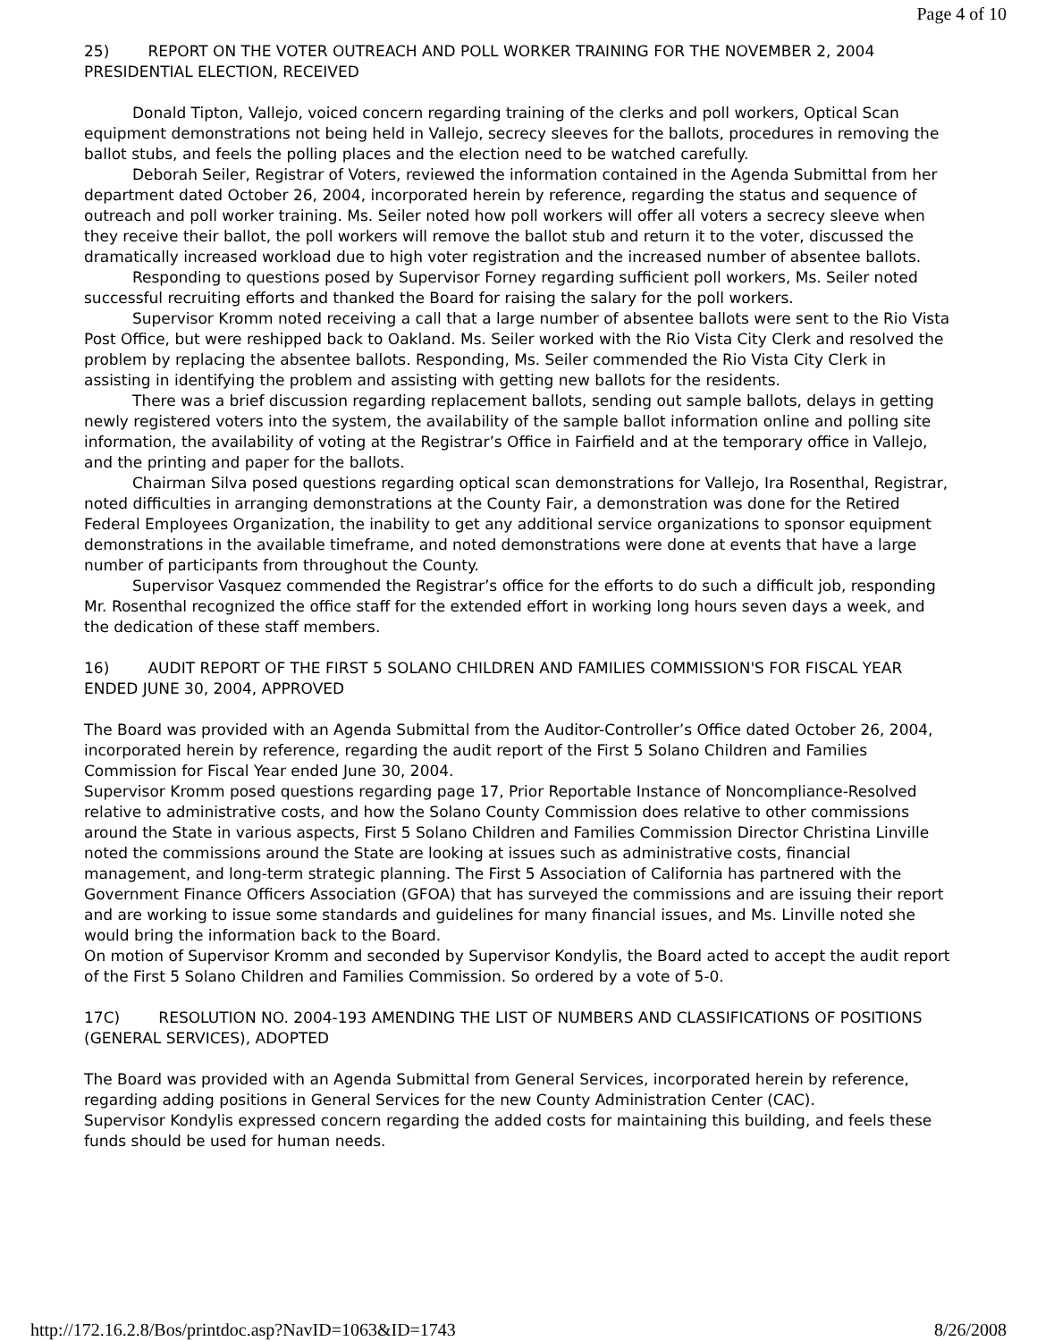Page 4 of 10
25) REPORT ON THE VOTER OUTREACH AND POLL WORKER TRAINING FOR THE NOVEMBER 2, 2004 PRESIDENTIAL ELECTION, RECEIVED
Donald Tipton, Vallejo, voiced concern regarding training of the clerks and poll workers, Optical Scan equipment demonstrations not being held in Vallejo, secrecy sleeves for the ballots, procedures in removing the ballot stubs, and feels the polling places and the election need to be watched carefully.
Deborah Seiler, Registrar of Voters, reviewed the information contained in the Agenda Submittal from her department dated October 26, 2004, incorporated herein by reference, regarding the status and sequence of outreach and poll worker training. Ms. Seiler noted how poll workers will offer all voters a secrecy sleeve when they receive their ballot, the poll workers will remove the ballot stub and return it to the voter, discussed the dramatically increased workload due to high voter registration and the increased number of absentee ballots.
Responding to questions posed by Supervisor Forney regarding sufficient poll workers, Ms. Seiler noted successful recruiting efforts and thanked the Board for raising the salary for the poll workers.
Supervisor Kromm noted receiving a call that a large number of absentee ballots were sent to the Rio Vista Post Office, but were reshipped back to Oakland. Ms. Seiler worked with the Rio Vista City Clerk and resolved the problem by replacing the absentee ballots. Responding, Ms. Seiler commended the Rio Vista City Clerk in assisting in identifying the problem and assisting with getting new ballots for the residents.
There was a brief discussion regarding replacement ballots, sending out sample ballots, delays in getting newly registered voters into the system, the availability of the sample ballot information online and polling site information, the availability of voting at the Registrar’s Office in Fairfield and at the temporary office in Vallejo, and the printing and paper for the ballots.
Chairman Silva posed questions regarding optical scan demonstrations for Vallejo, Ira Rosenthal, Registrar, noted difficulties in arranging demonstrations at the County Fair, a demonstration was done for the Retired Federal Employees Organization, the inability to get any additional service organizations to sponsor equipment demonstrations in the available timeframe, and noted demonstrations were done at events that have a large number of participants from throughout the County.
Supervisor Vasquez commended the Registrar’s office for the efforts to do such a difficult job, responding Mr. Rosenthal recognized the office staff for the extended effort in working long hours seven days a week, and the dedication of these staff members.
16) AUDIT REPORT OF THE FIRST 5 SOLANO CHILDREN AND FAMILIES COMMISSION'S FOR FISCAL YEAR ENDED JUNE 30, 2004, APPROVED
The Board was provided with an Agenda Submittal from the Auditor-Controller’s Office dated October 26, 2004, incorporated herein by reference, regarding the audit report of the First 5 Solano Children and Families Commission for Fiscal Year ended June 30, 2004.
Supervisor Kromm posed questions regarding page 17, Prior Reportable Instance of Noncompliance-Resolved relative to administrative costs, and how the Solano County Commission does relative to other commissions around the State in various aspects, First 5 Solano Children and Families Commission Director Christina Linville noted the commissions around the State are looking at issues such as administrative costs, financial management, and long-term strategic planning. The First 5 Association of California has partnered with the Government Finance Officers Association (GFOA) that has surveyed the commissions and are issuing their report and are working to issue some standards and guidelines for many financial issues, and Ms. Linville noted she would bring the information back to the Board.
On motion of Supervisor Kromm and seconded by Supervisor Kondylis, the Board acted to accept the audit report of the First 5 Solano Children and Families Commission. So ordered by a vote of 5-0.
17C) RESOLUTION NO. 2004-193 AMENDING THE LIST OF NUMBERS AND CLASSIFICATIONS OF POSITIONS (GENERAL SERVICES), ADOPTED
The Board was provided with an Agenda Submittal from General Services, incorporated herein by reference, regarding adding positions in General Services for the new County Administration Center (CAC).
Supervisor Kondylis expressed concern regarding the added costs for maintaining this building, and feels these funds should be used for human needs.
http://172.16.2.8/Bos/printdoc.asp?NavID=1063&ID=1743 8/26/2008